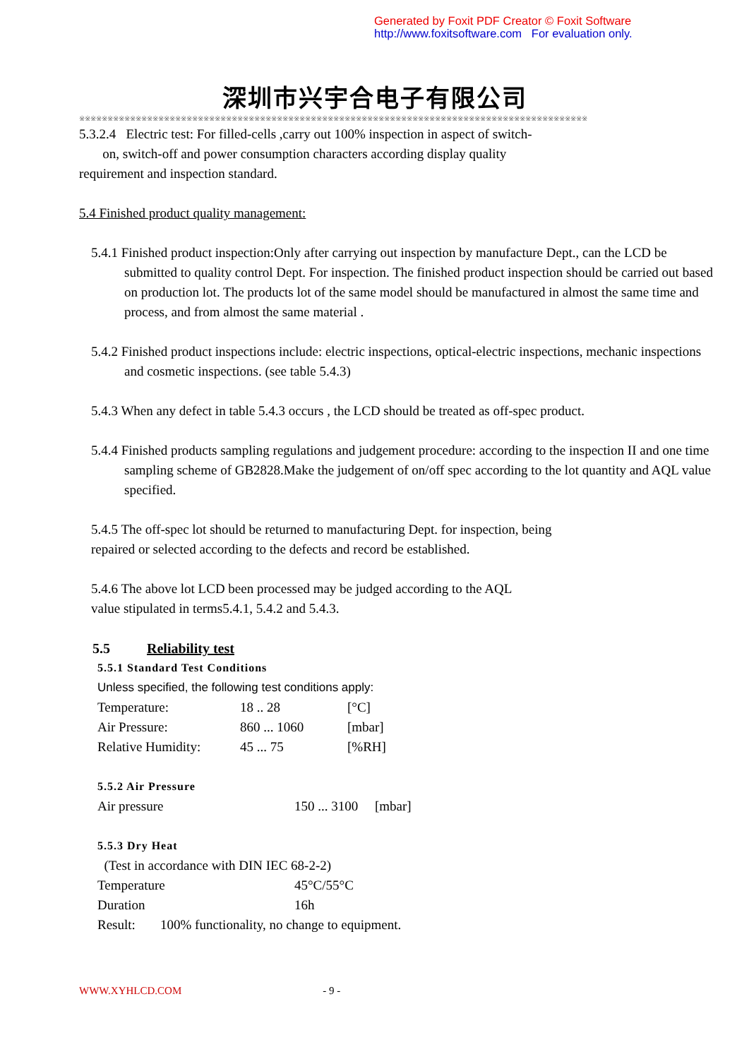Generated by Foxit PDF Creator © Foxit Software
http://www.foxitsoftware.com For evaluation only.
深圳市兴宇合电子有限公司
※※※※※※※※※※※※※※※※※※※※※※※※※※※※※※※※※※※※※※※※※※※※※※※※※※※※※※※※※※※※※※※※※※※※※※※※※※※※※※※※※※※※※※※※※※
5.3.2.4 Electric test: For filled-cells ,carry out 100% inspection in aspect of switch-
on, switch-off and power consumption characters according display quality
requirement and inspection standard.
5.4 Finished product quality management:
5.4.1 Finished product inspection:Only after carrying out inspection by manufacture Dept., can the LCD be submitted to quality control Dept. For inspection. The finished product inspection should be carried out based on production lot. The products lot of the same model should be manufactured in almost the same time and process, and from almost the same material .
5.4.2 Finished product inspections include: electric inspections, optical-electric inspections, mechanic inspections and cosmetic inspections. (see table 5.4.3)
5.4.3 When any defect in table 5.4.3 occurs , the LCD should be treated as off-spec product.
5.4.4 Finished products sampling regulations and judgement procedure: according to the inspection II and one time sampling scheme of GB2828.Make the judgement of on/off spec according to the lot quantity and AQL value specified.
5.4.5 The off-spec lot should be returned to manufacturing Dept. for inspection, being
repaired or selected according to the defects and record be established.
5.4.6 The above lot LCD been processed may be judged according to the AQL
value stipulated in terms5.4.1, 5.4.2 and 5.4.3.
5.5 Reliability test
5.5.1 Standard Test Conditions
Unless specified, the following test conditions apply:
Temperature: 18 .. 28 [°C]
Air Pressure: 860 ... 1060 [mbar]
Relative Humidity: 45 ... 75 [%RH]
5.5.2 Air Pressure
Air pressure 150 ... 3100 [mbar]
5.5.3 Dry Heat
(Test in accordance with DIN IEC 68-2-2)
Temperature 45°C/55°C
Duration 16h
Result: 100% functionality, no change to equipment.
WWW.XYHLCD.COM - 9 -